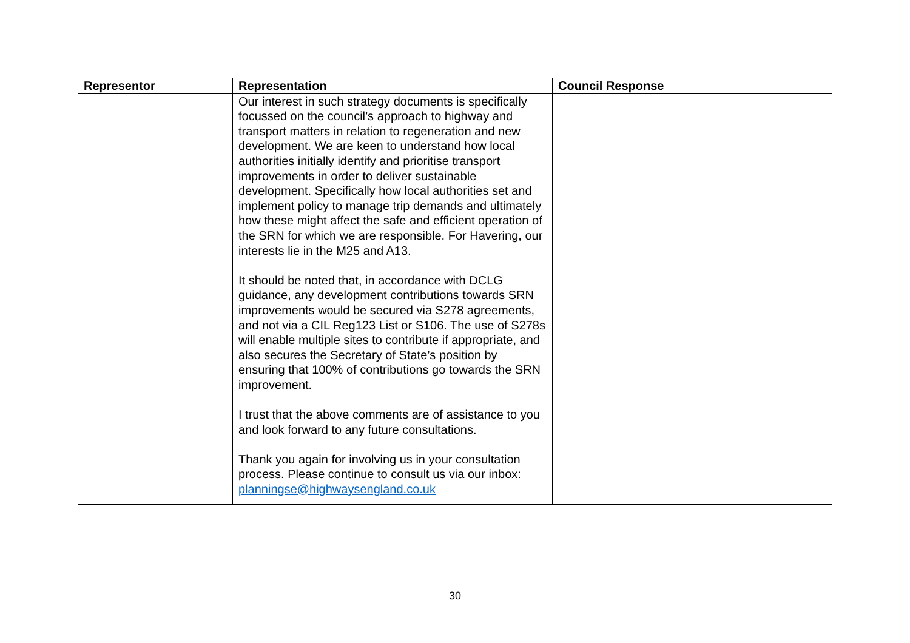| Representor | Representation | Council Response |
| --- | --- | --- |
| | Our interest in such strategy documents is specifically focussed on the council’s approach to highway and transport matters in relation to regeneration and new development. We are keen to understand how local authorities initially identify and prioritise transport improvements in order to deliver sustainable development. Specifically how local authorities set and implement policy to manage trip demands and ultimately how these might affect the safe and efficient operation of the SRN for which we are responsible. For Havering, our interests lie in the M25 and A13. It should be noted that, in accordance with DCLG guidance, any development contributions towards SRN improvements would be secured via S278 agreements, and not via a CIL Reg123 List or S106. The use of S278s will enable multiple sites to contribute if appropriate, and also secures the Secretary of State’s position by ensuring that 100% of contributions go towards the SRN improvement. I trust that the above comments are of assistance to you and look forward to any future consultations. Thank you again for involving us in your consultation process. Please continue to consult us via our inbox: planningse@highwaysengland.co.uk | |
30